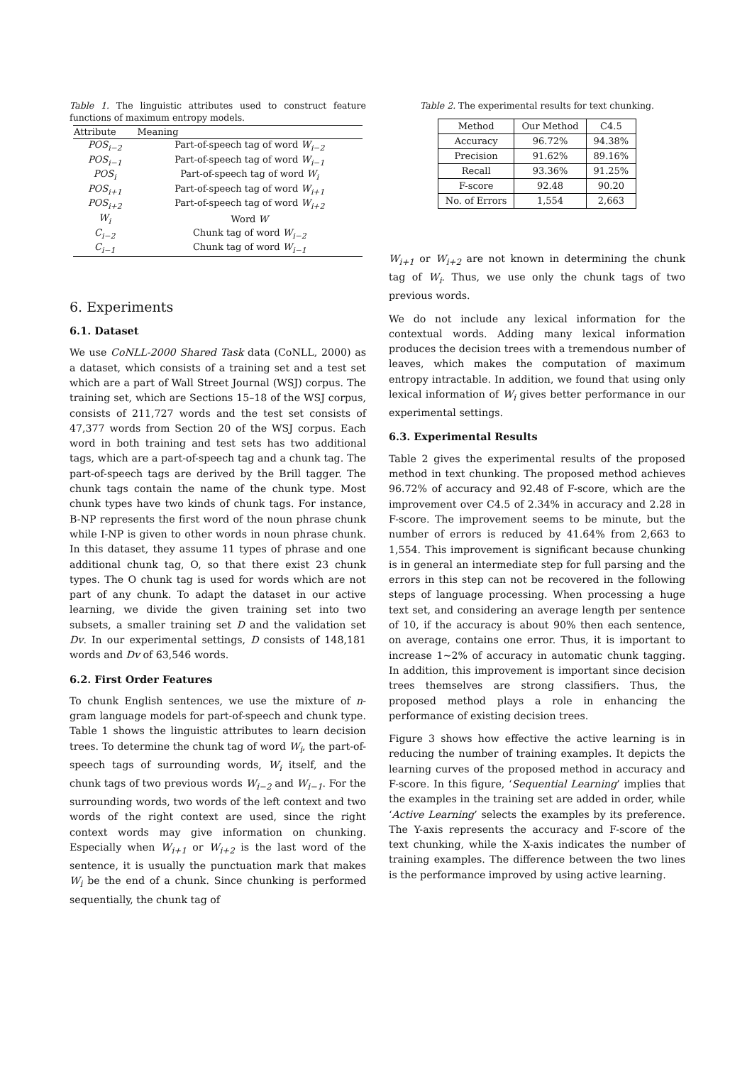Table 1. The linguistic attributes used to construct feature functions of maximum entropy models.
| Attribute | Meaning |
| --- | --- |
| POS<sub>i−2</sub> | Part-of-speech tag of word W<sub>i−2</sub> |
| POS<sub>i−1</sub> | Part-of-speech tag of word W<sub>i−1</sub> |
| POS<sub>i</sub> | Part-of-speech tag of word W<sub>i</sub> |
| POS<sub>i+1</sub> | Part-of-speech tag of word W<sub>i+1</sub> |
| POS<sub>i+2</sub> | Part-of-speech tag of word W<sub>i+2</sub> |
| W<sub>i</sub> | Word W |
| C<sub>i−2</sub> | Chunk tag of word W<sub>i−2</sub> |
| C<sub>i−1</sub> | Chunk tag of word W<sub>i−1</sub> |
6. Experiments
6.1. Dataset
We use CoNLL-2000 Shared Task data (CoNLL, 2000) as a dataset, which consists of a training set and a test set which are a part of Wall Street Journal (WSJ) corpus. The training set, which are Sections 15–18 of the WSJ corpus, consists of 211,727 words and the test set consists of 47,377 words from Section 20 of the WSJ corpus. Each word in both training and test sets has two additional tags, which are a part-of-speech tag and a chunk tag. The part-of-speech tags are derived by the Brill tagger. The chunk tags contain the name of the chunk type. Most chunk types have two kinds of chunk tags. For instance, B-NP represents the first word of the noun phrase chunk while I-NP is given to other words in noun phrase chunk. In this dataset, they assume 11 types of phrase and one additional chunk tag, O, so that there exist 23 chunk types. The O chunk tag is used for words which are not part of any chunk. To adapt the dataset in our active learning, we divide the given training set into two subsets, a smaller training set D and the validation set Dv. In our experimental settings, D consists of 148,181 words and Dv of 63,546 words.
6.2. First Order Features
To chunk English sentences, we use the mixture of n-gram language models for part-of-speech and chunk type. Table 1 shows the linguistic attributes to learn decision trees. To determine the chunk tag of word W<sub>i</sub>, the part-of-speech tags of surrounding words, W<sub>i</sub> itself, and the chunk tags of two previous words W<sub>i−2</sub> and W<sub>i−1</sub>. For the surrounding words, two words of the left context and two words of the right context are used, since the right context words may give information on chunking. Especially when W<sub>i+1</sub> or W<sub>i+2</sub> is the last word of the sentence, it is usually the punctuation mark that makes W<sub>i</sub> be the end of a chunk. Since chunking is performed sequentially, the chunk tag of
Table 2. The experimental results for text chunking.
| Method | Our Method | C4.5 |
| --- | --- | --- |
| Accuracy | 96.72% | 94.38% |
| Precision | 91.62% | 89.16% |
| Recall | 93.36% | 91.25% |
| F-score | 92.48 | 90.20 |
| No. of Errors | 1,554 | 2,663 |
W<sub>i+1</sub> or W<sub>i+2</sub> are not known in determining the chunk tag of W<sub>i</sub>. Thus, we use only the chunk tags of two previous words.
We do not include any lexical information for the contextual words. Adding many lexical information produces the decision trees with a tremendous number of leaves, which makes the computation of maximum entropy intractable. In addition, we found that using only lexical information of W<sub>i</sub> gives better performance in our experimental settings.
6.3. Experimental Results
Table 2 gives the experimental results of the proposed method in text chunking. The proposed method achieves 96.72% of accuracy and 92.48 of F-score, which are the improvement over C4.5 of 2.34% in accuracy and 2.28 in F-score. The improvement seems to be minute, but the number of errors is reduced by 41.64% from 2,663 to 1,554. This improvement is significant because chunking is in general an intermediate step for full parsing and the errors in this step can not be recovered in the following steps of language processing. When processing a huge text set, and considering an average length per sentence of 10, if the accuracy is about 90% then each sentence, on average, contains one error. Thus, it is important to increase 1∼2% of accuracy in automatic chunk tagging. In addition, this improvement is important since decision trees themselves are strong classifiers. Thus, the proposed method plays a role in enhancing the performance of existing decision trees.
Figure 3 shows how effective the active learning is in reducing the number of training examples. It depicts the learning curves of the proposed method in accuracy and F-score. In this figure, ‘Sequential Learning’ implies that the examples in the training set are added in order, while ‘Active Learning’ selects the examples by its preference. The Y-axis represents the accuracy and F-score of the text chunking, while the X-axis indicates the number of training examples. The difference between the two lines is the performance improved by using active learning.